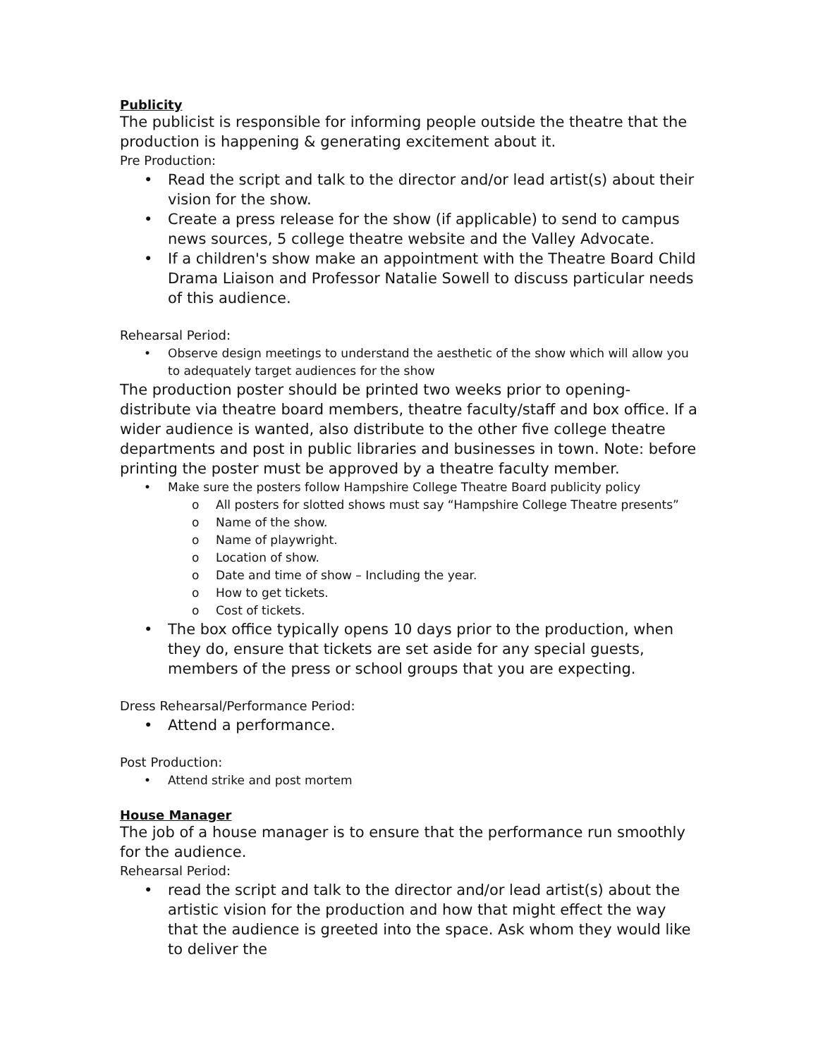Publicity
The publicist is responsible for informing people outside the theatre that the production is happening & generating excitement about it.
Pre Production:
• Read the script and talk to the director and/or lead artist(s) about their vision for the show.
• Create a press release for the show (if applicable) to send to campus news sources, 5 college theatre website and the Valley Advocate.
• If a children's show make an appointment with the Theatre Board Child Drama Liaison and Professor Natalie Sowell to discuss particular needs of this audience.
Rehearsal Period:
• Observe design meetings to understand the aesthetic of the show which will allow you to adequately target audiences for the show
The production poster should be printed two weeks prior to opening- distribute via theatre board members, theatre faculty/staff and box office. If a wider audience is wanted, also distribute to the other five college theatre departments and post in public libraries and businesses in town. Note: before printing the poster must be approved by a theatre faculty member.
• Make sure the posters follow Hampshire College Theatre Board publicity policy
o All posters for slotted shows must say “Hampshire College Theatre presents”
o Name of the show.
o Name of playwright.
o Location of show.
o Date and time of show – Including the year.
o How to get tickets.
o Cost of tickets.
• The box office typically opens 10 days prior to the production, when they do, ensure that tickets are set aside for any special guests, members of the press or school groups that you are expecting.
Dress Rehearsal/Performance Period:
• Attend a performance.
Post Production:
• Attend strike and post mortem
House Manager
The job of a house manager is to ensure that the performance run smoothly for the audience.
Rehearsal Period:
• read the script and talk to the director and/or lead artist(s) about the artistic vision for the production and how that might effect the way that the audience is greeted into the space. Ask whom they would like to deliver the